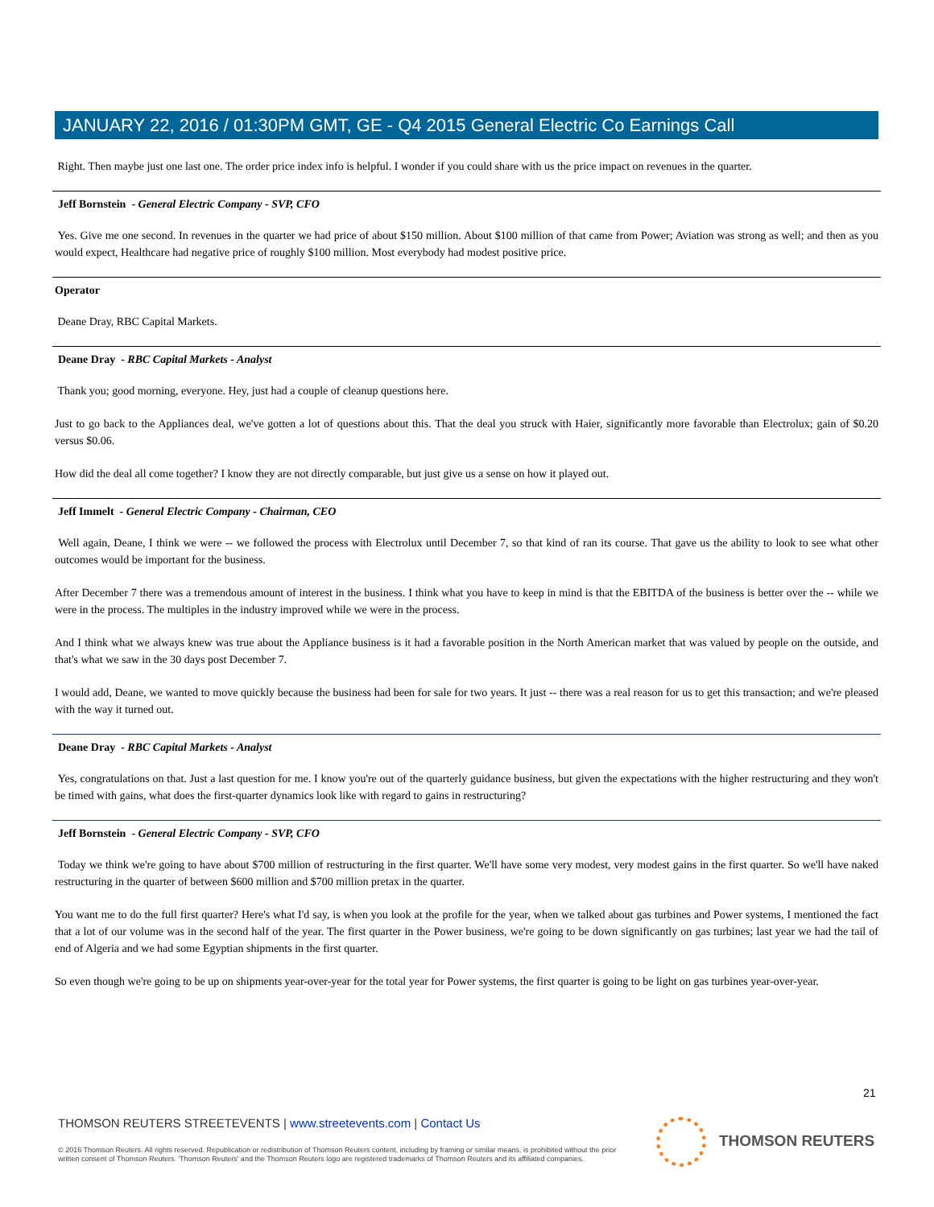JANUARY 22, 2016 / 01:30PM GMT, GE - Q4 2015 General Electric Co Earnings Call
Right. Then maybe just one last one. The order price index info is helpful. I wonder if you could share with us the price impact on revenues in the quarter.
Jeff Bornstein - General Electric Company - SVP, CFO
Yes. Give me one second. In revenues in the quarter we had price of about $150 million. About $100 million of that came from Power; Aviation was strong as well; and then as you would expect, Healthcare had negative price of roughly $100 million. Most everybody had modest positive price.
Operator
Deane Dray, RBC Capital Markets.
Deane Dray - RBC Capital Markets - Analyst
Thank you; good morning, everyone. Hey, just had a couple of cleanup questions here.
Just to go back to the Appliances deal, we've gotten a lot of questions about this. That the deal you struck with Haier, significantly more favorable than Electrolux; gain of $0.20 versus $0.06.
How did the deal all come together? I know they are not directly comparable, but just give us a sense on how it played out.
Jeff Immelt - General Electric Company - Chairman, CEO
Well again, Deane, I think we were -- we followed the process with Electrolux until December 7, so that kind of ran its course. That gave us the ability to look to see what other outcomes would be important for the business.
After December 7 there was a tremendous amount of interest in the business. I think what you have to keep in mind is that the EBITDA of the business is better over the -- while we were in the process. The multiples in the industry improved while we were in the process.
And I think what we always knew was true about the Appliance business is it had a favorable position in the North American market that was valued by people on the outside, and that's what we saw in the 30 days post December 7.
I would add, Deane, we wanted to move quickly because the business had been for sale for two years. It just -- there was a real reason for us to get this transaction; and we're pleased with the way it turned out.
Deane Dray - RBC Capital Markets - Analyst
Yes, congratulations on that. Just a last question for me. I know you're out of the quarterly guidance business, but given the expectations with the higher restructuring and they won't be timed with gains, what does the first-quarter dynamics look like with regard to gains in restructuring?
Jeff Bornstein - General Electric Company - SVP, CFO
Today we think we're going to have about $700 million of restructuring in the first quarter. We'll have some very modest, very modest gains in the first quarter. So we'll have naked restructuring in the quarter of between $600 million and $700 million pretax in the quarter.
You want me to do the full first quarter? Here's what I'd say, is when you look at the profile for the year, when we talked about gas turbines and Power systems, I mentioned the fact that a lot of our volume was in the second half of the year. The first quarter in the Power business, we're going to be down significantly on gas turbines; last year we had the tail of end of Algeria and we had some Egyptian shipments in the first quarter.
So even though we're going to be up on shipments year-over-year for the total year for Power systems, the first quarter is going to be light on gas turbines year-over-year.
21
THOMSON REUTERS STREETEVENTS | www.streetevents.com | Contact Us
© 2016 Thomson Reuters. All rights reserved. Republication or redistribution of Thomson Reuters content, including by framing or similar means, is prohibited without the prior written consent of Thomson Reuters. 'Thomson Reuters' and the Thomson Reuters logo are registered trademarks of Thomson Reuters and its affiliated companies.
THOMSON REUTERS